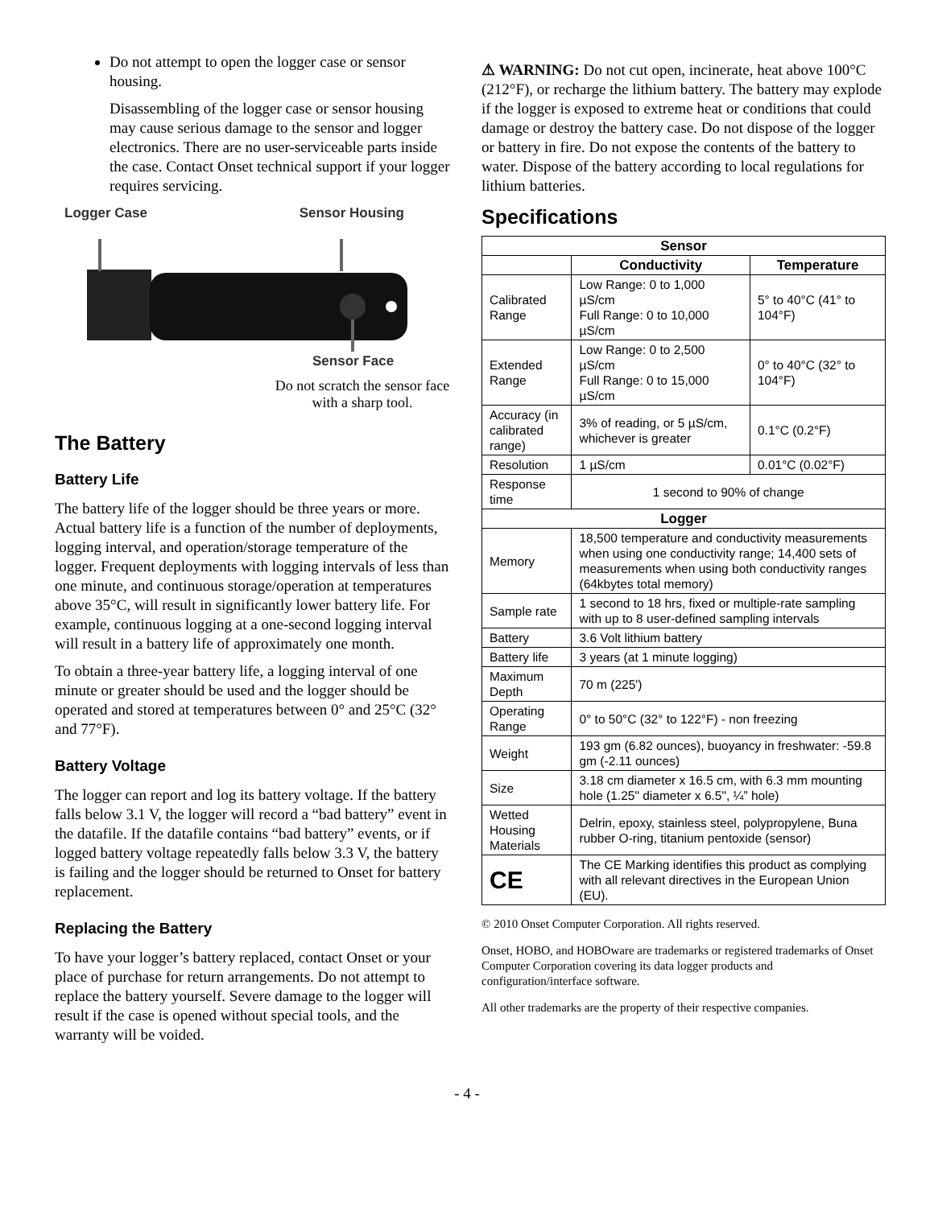Do not attempt to open the logger case or sensor housing.
Disassembling of the logger case or sensor housing may cause serious damage to the sensor and logger electronics. There are no user-serviceable parts inside the case. Contact Onset technical support if your logger requires servicing.
Logger Case Sensor Housing
Sensor Face
Do not scratch the sensor face with a sharp tool.
The Battery
Battery Life
The battery life of the logger should be three years or more. Actual battery life is a function of the number of deployments, logging interval, and operation/storage temperature of the logger. Frequent deployments with logging intervals of less than one minute, and continuous storage/operation at temperatures above 35°C, will result in significantly lower battery life. For example, continuous logging at a one-second logging interval will result in a battery life of approximately one month.
To obtain a three-year battery life, a logging interval of one minute or greater should be used and the logger should be operated and stored at temperatures between 0° and 25°C (32° and 77°F).
Battery Voltage
The logger can report and log its battery voltage. If the battery falls below 3.1 V, the logger will record a “bad battery” event in the datafile. If the datafile contains “bad battery” events, or if logged battery voltage repeatedly falls below 3.3 V, the battery is failing and the logger should be returned to Onset for battery replacement.
Replacing the Battery
To have your logger’s battery replaced, contact Onset or your place of purchase for return arrangements. Do not attempt to replace the battery yourself. Severe damage to the logger will result if the case is opened without special tools, and the warranty will be voided.
⚠ WARNING: Do not cut open, incinerate, heat above 100°C (212°F), or recharge the lithium battery. The battery may explode if the logger is exposed to extreme heat or conditions that could damage or destroy the battery case. Do not dispose of the logger or battery in fire. Do not expose the contents of the battery to water. Dispose of the battery according to local regulations for lithium batteries.
Specifications
| Sensor | | |
| --- | --- | --- |
| | Conductivity | Temperature |
| Calibrated Range | Low Range: 0 to 1,000 µS/cm Full Range: 0 to 10,000 µS/cm | 5° to 40°C (41° to 104°F) |
| Extended Range | Low Range: 0 to 2,500 µS/cm Full Range: 0 to 15,000 µS/cm | 0° to 40°C (32° to 104°F) |
| Accuracy (in calibrated range) | 3% of reading, or 5 µS/cm, whichever is greater | 0.1°C (0.2°F) |
| Resolution | 1 µS/cm | 0.01°C (0.02°F) |
| Response time | 1 second to 90% of change | |
| Logger | | |
| Memory | 18,500 temperature and conductivity measurements when using one conductivity range; 14,400 sets of measurements when using both conductivity ranges (64kbytes total memory) | |
| Sample rate | 1 second to 18 hrs, fixed or multiple-rate sampling with up to 8 user-defined sampling intervals | |
| Battery | 3.6 Volt lithium battery | |
| Battery life | 3 years (at 1 minute logging) | |
| Maximum Depth | 70 m (225') | |
| Operating Range | 0° to 50°C (32° to 122°F) - non freezing | |
| Weight | 193 gm (6.82 ounces), buoyancy in freshwater: -59.8 gm (-2.11 ounces) | |
| Size | 3.18 cm diameter x 16.5 cm, with 6.3 mm mounting hole (1.25" diameter x 6.5", ¼” hole) | |
| Wetted Housing Materials | Delrin, epoxy, stainless steel, polypropylene, Buna rubber O-ring, titanium pentoxide (sensor) | |
| CE | The CE Marking identifies this product as complying with all relevant directives in the European Union (EU). | |
© 2010 Onset Computer Corporation. All rights reserved.
Onset, HOBO, and HOBOware are trademarks or registered trademarks of Onset Computer Corporation covering its data logger products and configuration/interface software.
All other trademarks are the property of their respective companies.
- 4 -